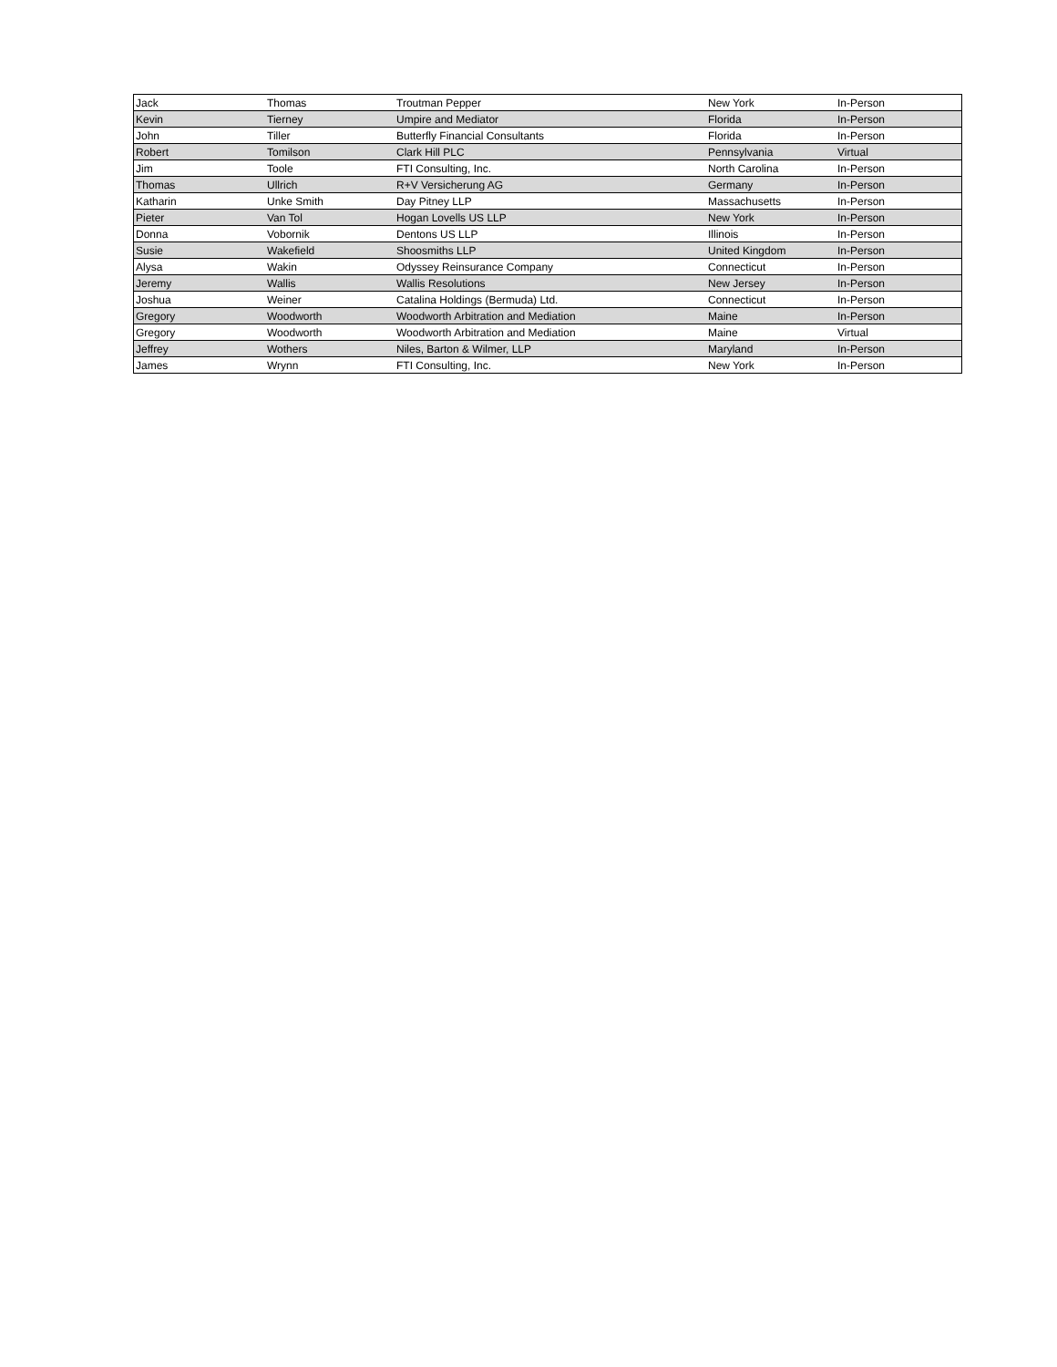| Jack | Thomas | Troutman Pepper | New York | In-Person |
| Kevin | Tierney | Umpire and Mediator | Florida | In-Person |
| John | Tiller | Butterfly Financial Consultants | Florida | In-Person |
| Robert | Tomilson | Clark Hill PLC | Pennsylvania | Virtual |
| Jim | Toole | FTI Consulting, Inc. | North Carolina | In-Person |
| Thomas | Ullrich | R+V Versicherung AG | Germany | In-Person |
| Katharin | Unke Smith | Day Pitney LLP | Massachusetts | In-Person |
| Pieter | Van Tol | Hogan Lovells US LLP | New York | In-Person |
| Donna | Vobornik | Dentons US LLP | Illinois | In-Person |
| Susie | Wakefield | Shoosmiths LLP | United Kingdom | In-Person |
| Alysa | Wakin | Odyssey Reinsurance Company | Connecticut | In-Person |
| Jeremy | Wallis | Wallis Resolutions | New Jersey | In-Person |
| Joshua | Weiner | Catalina Holdings (Bermuda) Ltd. | Connecticut | In-Person |
| Gregory | Woodworth | Woodworth Arbitration and Mediation | Maine | In-Person |
| Gregory | Woodworth | Woodworth Arbitration and Mediation | Maine | Virtual |
| Jeffrey | Wothers | Niles, Barton & Wilmer, LLP | Maryland | In-Person |
| James | Wrynn | FTI Consulting, Inc. | New York | In-Person |